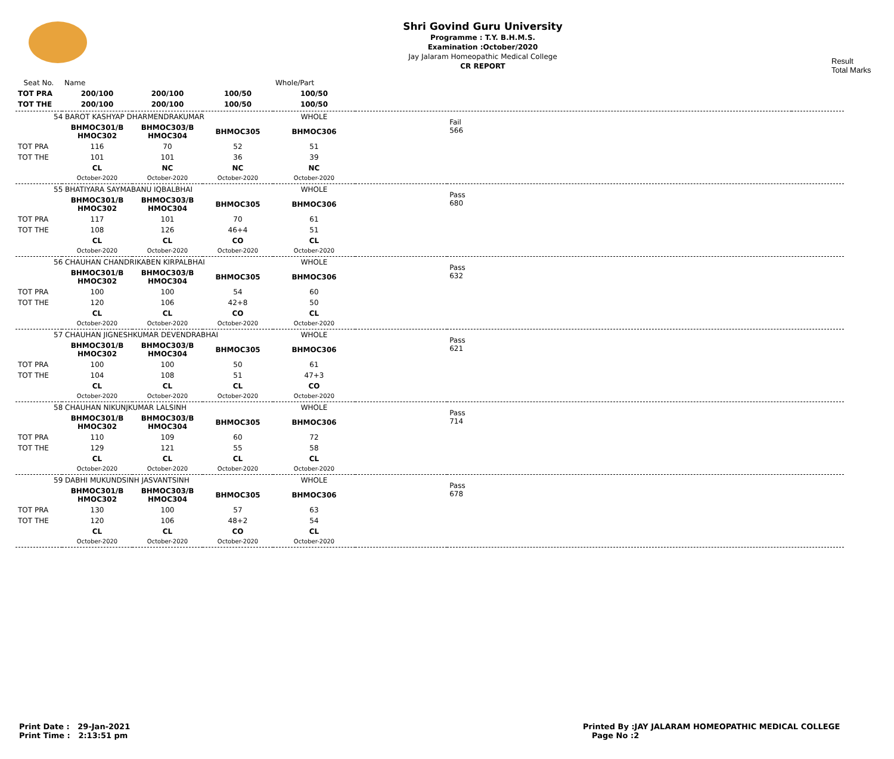Shri Govind Guru University
Programme : T.Y. B.H.M.S.
Examination :October/2020
Jay Jalaram Homeopathic Medical College
CR REPORT
Result
Total Marks
| Seat No. | Name | | | Whole/Part | | |
| TOT PRA | 200/100 | 200/100 | 100/50 | 100/50 | | |
| TOT THE | 200/100 | 200/100 | 100/50 | 100/50 | | |
| 54 BAROT KASHYAP DHARMENDRAKUMAR | | | | WHOLE | | Fail 566 |
| | BHMOC301/B HMOC302 | BHMOC303/B HMOC304 | BHMOC305 | BHMOC306 | | |
| TOT PRA | 116 | 70 | 52 | 51 | | |
| TOT THE | 101 | 101 | 36 | 39 | | |
| | CL | NC | NC | NC | | |
| | October-2020 | October-2020 | October-2020 | October-2020 | | |
| 55 BHATIYARA SAYMABANU IQBALBHAI | | | | WHOLE | | Pass 680 |
| | BHMOC301/B HMOC302 | BHMOC303/B HMOC304 | BHMOC305 | BHMOC306 | | |
| TOT PRA | 117 | 101 | 70 | 61 | | |
| TOT THE | 108 | 126 | 46+4 | 51 | | |
| | CL | CL | CO | CL | | |
| | October-2020 | October-2020 | October-2020 | October-2020 | | |
| 56 CHAUHAN CHANDRIKABEN KIRPALBHAI | | | | WHOLE | | Pass 632 |
| | BHMOC301/B HMOC302 | BHMOC303/B HMOC304 | BHMOC305 | BHMOC306 | | |
| TOT PRA | 100 | 100 | 54 | 60 | | |
| TOT THE | 120 | 106 | 42+8 | 50 | | |
| | CL | CL | CO | CL | | |
| | October-2020 | October-2020 | October-2020 | October-2020 | | |
| 57 CHAUHAN JIGNESHKUMAR DEVENDRABHAI | | | | WHOLE | | Pass 621 |
| | BHMOC301/B HMOC302 | BHMOC303/B HMOC304 | BHMOC305 | BHMOC306 | | |
| TOT PRA | 100 | 100 | 50 | 61 | | |
| TOT THE | 104 | 108 | 51 | 47+3 | | |
| | CL | CL | CL | CO | | |
| | October-2020 | October-2020 | October-2020 | October-2020 | | |
| 58 CHAUHAN NIKUNJKUMAR LALSINH | | | | WHOLE | | Pass 714 |
| | BHMOC301/B HMOC302 | BHMOC303/B HMOC304 | BHMOC305 | BHMOC306 | | |
| TOT PRA | 110 | 109 | 60 | 72 | | |
| TOT THE | 129 | 121 | 55 | 58 | | |
| | CL | CL | CL | CL | | |
| | October-2020 | October-2020 | October-2020 | October-2020 | | |
| 59 DABHI MUKUNDSINH JASVANTSINH | | | | WHOLE | | Pass 678 |
| | BHMOC301/B HMOC302 | BHMOC303/B HMOC304 | BHMOC305 | BHMOC306 | | |
| TOT PRA | 130 | 100 | 57 | 63 | | |
| TOT THE | 120 | 106 | 48+2 | 54 | | |
| | CL | CL | CO | CL | | |
| | October-2020 | October-2020 | October-2020 | October-2020 | | |
Print Date : 29-Jan-2021
Print Time : 2:13:51 pm
Printed By :JAY JALARAM HOMEOPATHIC MEDICAL COLLEGE
Page No :2